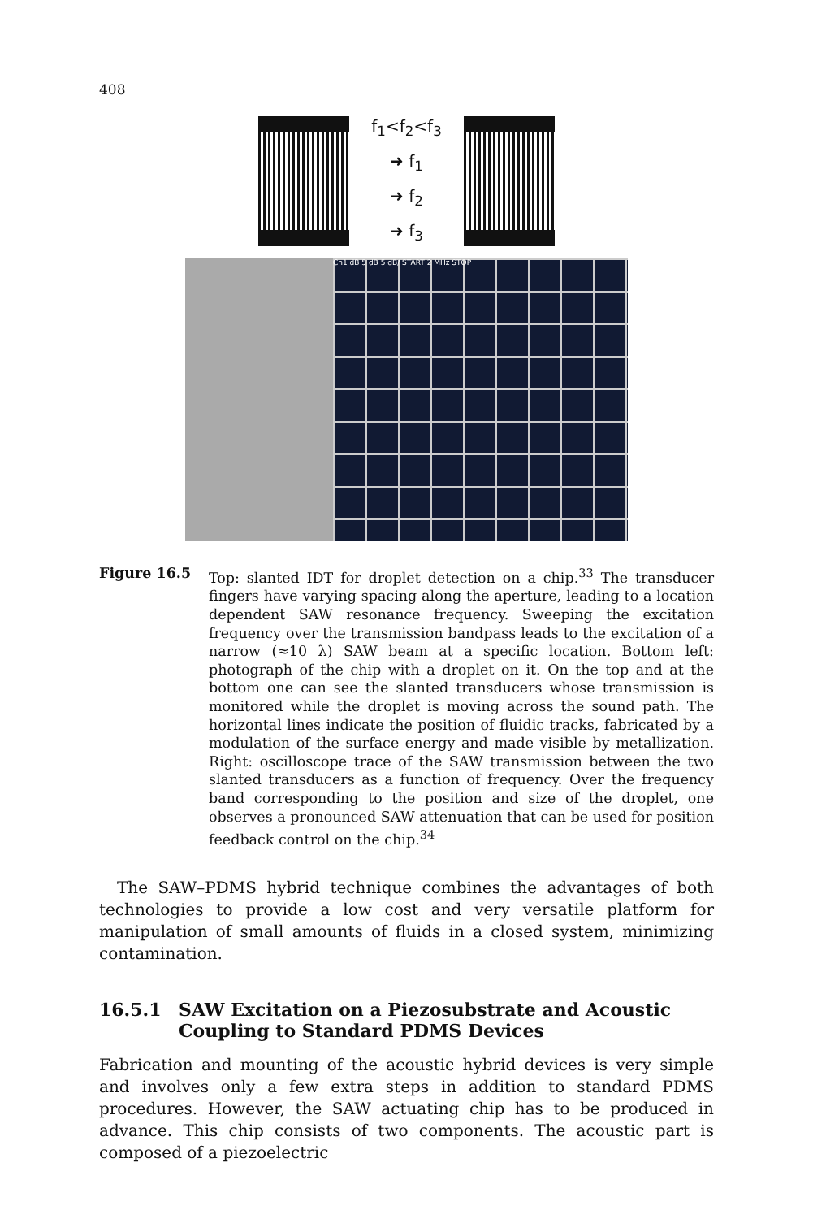408
f<sub>1</sub><f<sub>2</sub><f<sub>3</sub>
➜ f<sub>1</sub>
➜ f<sub>2</sub>
➜ f<sub>3</sub>
Ch1 dB 5 dB 5 dB/ START 2 MHz STOP
Figure 16.5 Top: slanted IDT for droplet detection on a chip.<sup>33</sup> The transducer fingers have varying spacing along the aperture, leading to a location dependent SAW resonance frequency. Sweeping the excitation frequency over the transmission bandpass leads to the excitation of a narrow (≈10 λ) SAW beam at a specific location. Bottom left: photograph of the chip with a droplet on it. On the top and at the bottom one can see the slanted transducers whose transmission is monitored while the droplet is moving across the sound path. The horizontal lines indicate the position of fluidic tracks, fabricated by a modulation of the surface energy and made visible by metallization. Right: oscilloscope trace of the SAW transmission between the two slanted transducers as a function of frequency. Over the frequency band corresponding to the position and size of the droplet, one observes a pronounced SAW attenuation that can be used for position feedback control on the chip.<sup>34</sup>
The SAW–PDMS hybrid technique combines the advantages of both technologies to provide a low cost and very versatile platform for manipulation of small amounts of fluids in a closed system, minimizing contamination.
16.5.1 SAW Excitation on a Piezosubstrate and Acoustic Coupling to Standard PDMS Devices
Fabrication and mounting of the acoustic hybrid devices is very simple and involves only a few extra steps in addition to standard PDMS procedures. However, the SAW actuating chip has to be produced in advance. This chip consists of two components. The acoustic part is composed of a piezoelectric